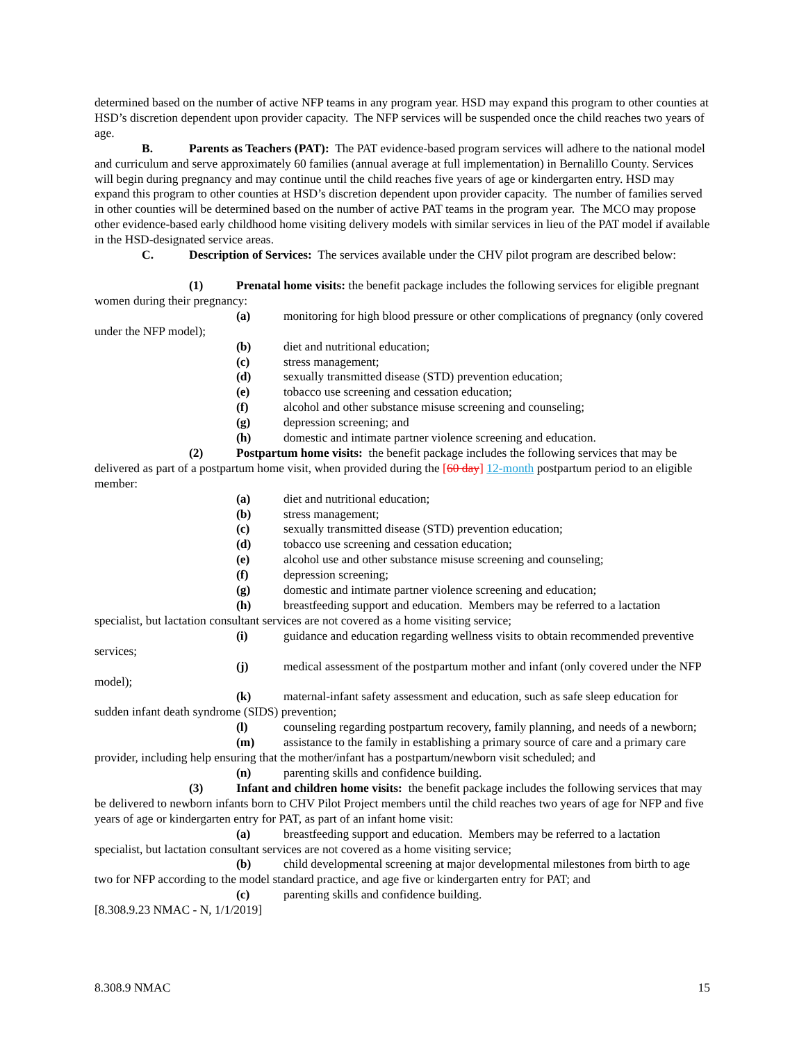determined based on the number of active NFP teams in any program year. HSD may expand this program to other counties at HSD’s discretion dependent upon provider capacity. The NFP services will be suspended once the child reaches two years of age.
B. Parents as Teachers (PAT): The PAT evidence-based program services will adhere to the national model and curriculum and serve approximately 60 families (annual average at full implementation) in Bernalillo County. Services will begin during pregnancy and may continue until the child reaches five years of age or kindergarten entry. HSD may expand this program to other counties at HSD’s discretion dependent upon provider capacity. The number of families served in other counties will be determined based on the number of active PAT teams in the program year. The MCO may propose other evidence-based early childhood home visiting delivery models with similar services in lieu of the PAT model if available in the HSD-designated service areas.
C. Description of Services: The services available under the CHV pilot program are described below:
(1) Prenatal home visits: the benefit package includes the following services for eligible pregnant women during their pregnancy:
(a) monitoring for high blood pressure or other complications of pregnancy (only covered under the NFP model);
(b) diet and nutritional education;
(c) stress management;
(d) sexually transmitted disease (STD) prevention education;
(e) tobacco use screening and cessation education;
(f) alcohol and other substance misuse screening and counseling;
(g) depression screening; and
(h) domestic and intimate partner violence screening and education.
(2) Postpartum home visits: the benefit package includes the following services that may be delivered as part of a postpartum home visit, when provided during the [60 day] 12-month postpartum period to an eligible member:
(a) diet and nutritional education;
(b) stress management;
(c) sexually transmitted disease (STD) prevention education;
(d) tobacco use screening and cessation education;
(e) alcohol use and other substance misuse screening and counseling;
(f) depression screening;
(g) domestic and intimate partner violence screening and education;
(h) breastfeeding support and education. Members may be referred to a lactation specialist, but lactation consultant services are not covered as a home visiting service;
(i) guidance and education regarding wellness visits to obtain recommended preventive services;
(j) medical assessment of the postpartum mother and infant (only covered under the NFP model);
(k) maternal-infant safety assessment and education, such as safe sleep education for sudden infant death syndrome (SIDS) prevention;
(l) counseling regarding postpartum recovery, family planning, and needs of a newborn;
(m) assistance to the family in establishing a primary source of care and a primary care provider, including help ensuring that the mother/infant has a postpartum/newborn visit scheduled; and
(n) parenting skills and confidence building.
(3) Infant and children home visits: the benefit package includes the following services that may be delivered to newborn infants born to CHV Pilot Project members until the child reaches two years of age for NFP and five years of age or kindergarten entry for PAT, as part of an infant home visit:
(a) breastfeeding support and education. Members may be referred to a lactation specialist, but lactation consultant services are not covered as a home visiting service;
(b) child developmental screening at major developmental milestones from birth to age two for NFP according to the model standard practice, and age five or kindergarten entry for PAT; and
(c) parenting skills and confidence building.
[8.308.9.23 NMAC - N, 1/1/2019]
8.308.9 NMAC 15